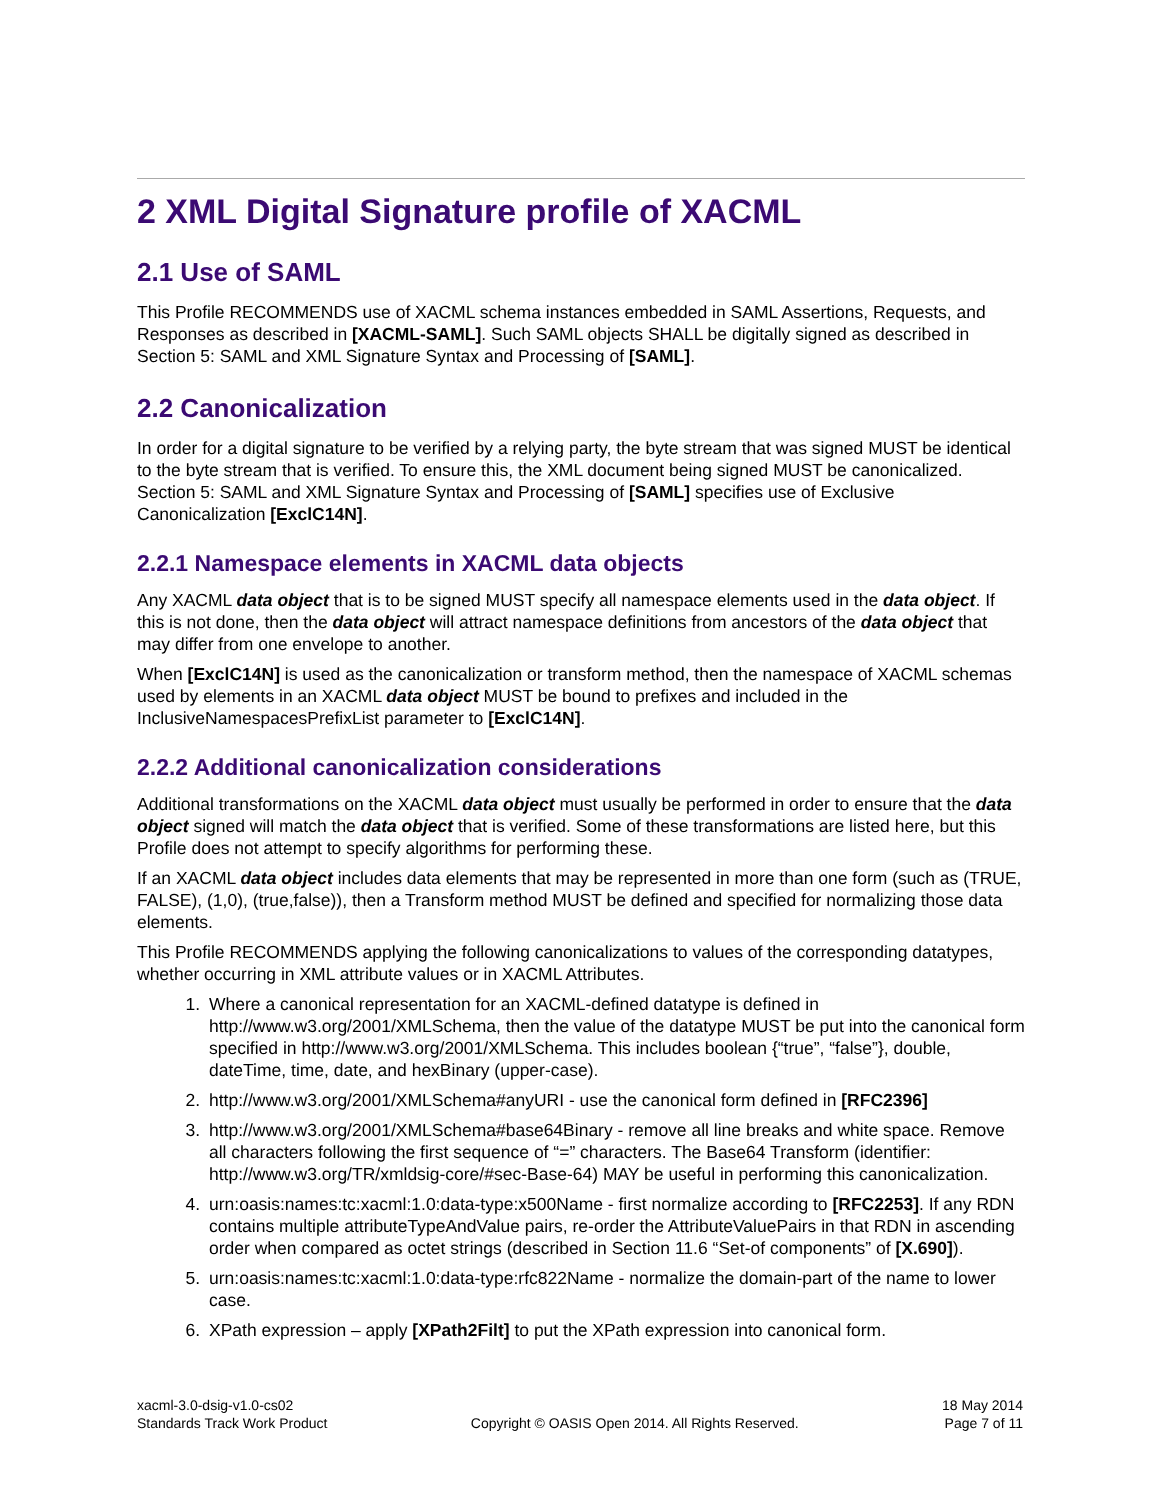2 XML Digital Signature profile of XACML
2.1 Use of SAML
This Profile RECOMMENDS use of XACML schema instances embedded in SAML Assertions, Requests, and Responses as described in [XACML-SAML]. Such SAML objects SHALL be digitally signed as described in Section 5: SAML and XML Signature Syntax and Processing of [SAML].
2.2 Canonicalization
In order for a digital signature to be verified by a relying party, the byte stream that was signed MUST be identical to the byte stream that is verified. To ensure this, the XML document being signed MUST be canonicalized. Section 5: SAML and XML Signature Syntax and Processing of [SAML] specifies use of Exclusive Canonicalization [ExclC14N].
2.2.1 Namespace elements in XACML data objects
Any XACML data object that is to be signed MUST specify all namespace elements used in the data object. If this is not done, then the data object will attract namespace definitions from ancestors of the data object that may differ from one envelope to another.
When [ExclC14N] is used as the canonicalization or transform method, then the namespace of XACML schemas used by elements in an XACML data object MUST be bound to prefixes and included in the InclusiveNamespacesPrefixList parameter to [ExclC14N].
2.2.2 Additional canonicalization considerations
Additional transformations on the XACML data object must usually be performed in order to ensure that the data object signed will match the data object that is verified. Some of these transformations are listed here, but this Profile does not attempt to specify algorithms for performing these.
If an XACML data object includes data elements that may be represented in more than one form (such as (TRUE, FALSE), (1,0), (true,false)), then a Transform method MUST be defined and specified for normalizing those data elements.
This Profile RECOMMENDS applying the following canonicalizations to values of the corresponding datatypes, whether occurring in XML attribute values or in XACML Attributes.
1. Where a canonical representation for an XACML-defined datatype is defined in http://www.w3.org/2001/XMLSchema, then the value of the datatype MUST be put into the canonical form specified in http://www.w3.org/2001/XMLSchema. This includes boolean {“true”, “false”}, double, dateTime, time, date, and hexBinary (upper-case).
2. http://www.w3.org/2001/XMLSchema#anyURI - use the canonical form defined in [RFC2396]
3. http://www.w3.org/2001/XMLSchema#base64Binary - remove all line breaks and white space. Remove all characters following the first sequence of “=” characters. The Base64 Transform (identifier: http://www.w3.org/TR/xmldsig-core/#sec-Base-64) MAY be useful in performing this canonicalization.
4. urn:oasis:names:tc:xacml:1.0:data-type:x500Name - first normalize according to [RFC2253]. If any RDN contains multiple attributeTypeAndValue pairs, re-order the AttributeValuePairs in that RDN in ascending order when compared as octet strings (described in Section 11.6 “Set-of components” of [X.690]).
5. urn:oasis:names:tc:xacml:1.0:data-type:rfc822Name - normalize the domain-part of the name to lower case.
6. XPath expression – apply [XPath2Filt] to put the XPath expression into canonical form.
xacml-3.0-dsig-v1.0-cs02
Standards Track Work Product
Copyright © OASIS Open 2014. All Rights Reserved.
18 May 2014
Page 7 of 11